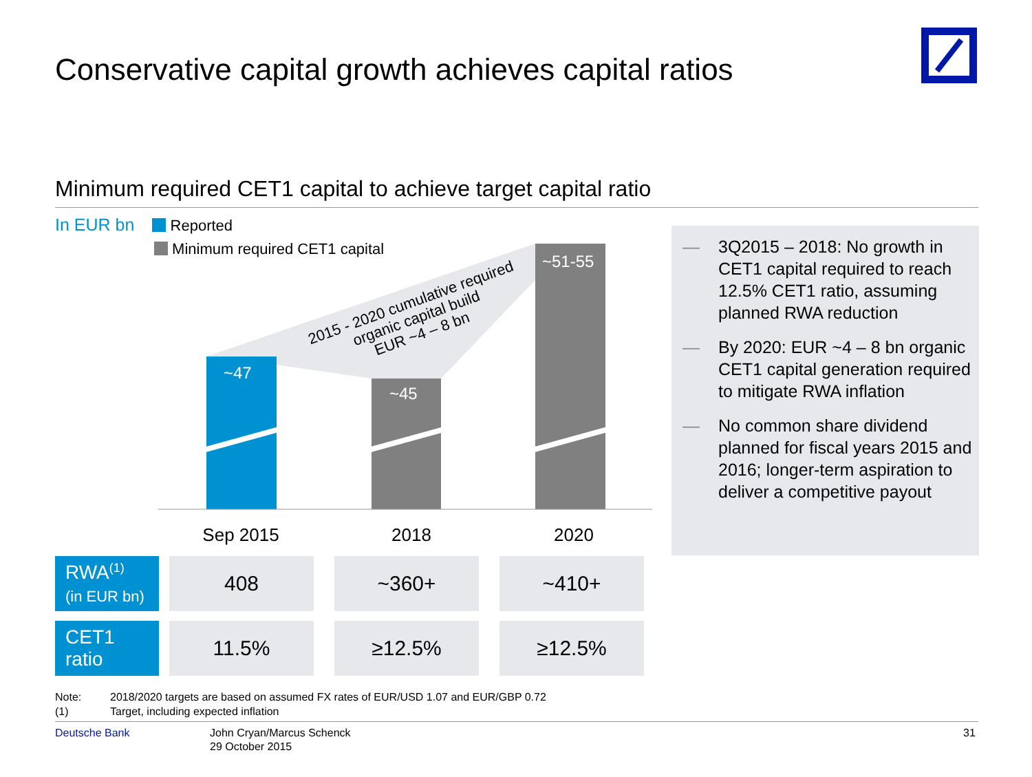Conservative capital growth achieves capital ratios
Minimum required CET1 capital to achieve target capital ratio
In EUR bn Reported
Minimum required CET1 capital
~47
~45
~51-55
2015 - 2020 cumulative required
organic capital build
EUR ~4 – 8 bn
Sep 2015
2018
2020
— 3Q2015 – 2018: No growth in CET1 capital required to reach 12.5% CET1 ratio, assuming planned RWA reduction
— By 2020: EUR ~4 – 8 bn organic CET1 capital generation required to mitigate RWA inflation
— No common share dividend planned for fiscal years 2015 and 2016; longer-term aspiration to deliver a competitive payout
| RWA<sup>(1)</sup> (in EUR bn) | | 408 | | ~360+ | | ~410+ |
| CET1 ratio | | 11.5% | | ≥12.5% | | ≥12.5% |
Note: 2018/2020 targets are based on assumed FX rates of EUR/USD 1.07 and EUR/GBP 0.72
(1) Target, including expected inflation
Deutsche Bank
John Cryan/Marcus Schenck
29 October 2015
31